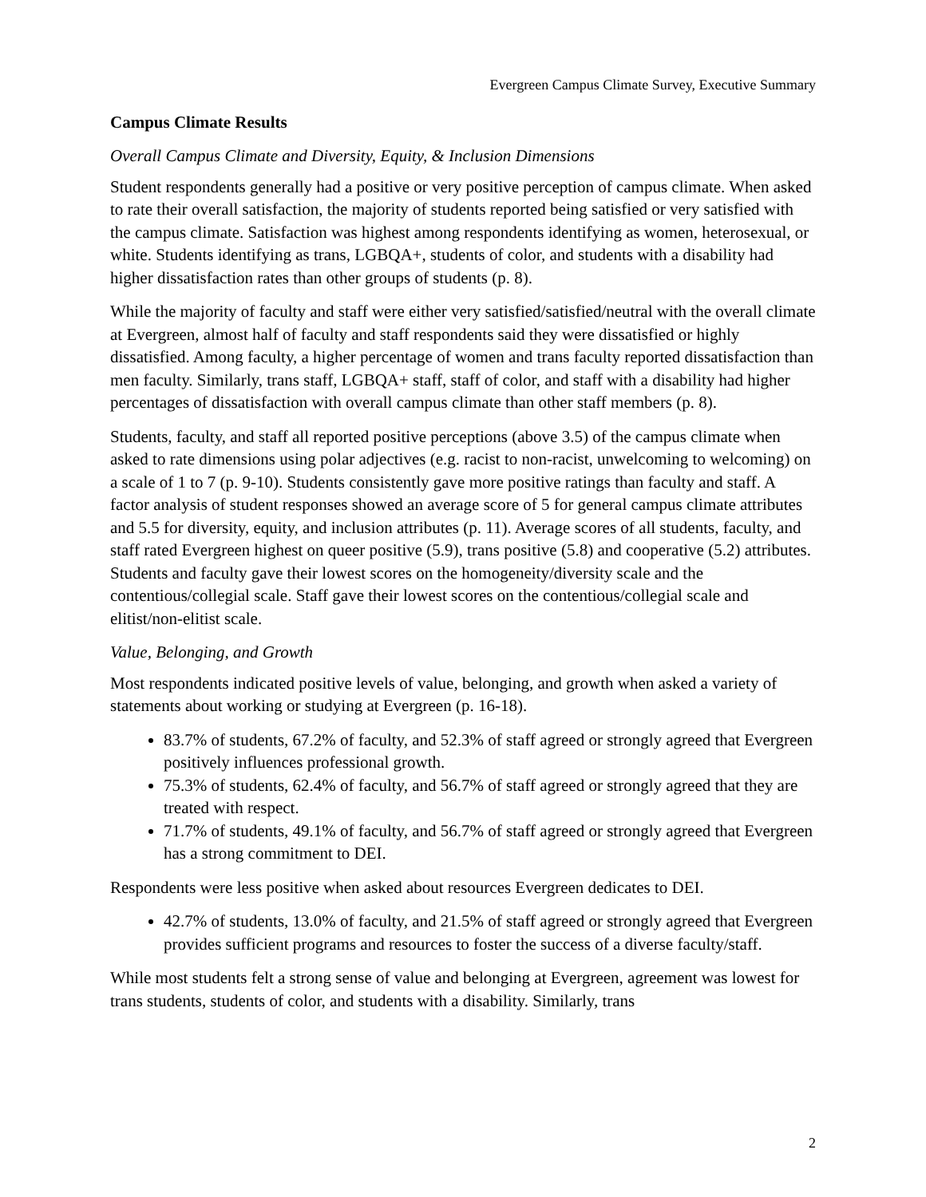Evergreen Campus Climate Survey, Executive Summary
Campus Climate Results
Overall Campus Climate and Diversity, Equity, & Inclusion Dimensions
Student respondents generally had a positive or very positive perception of campus climate. When asked to rate their overall satisfaction, the majority of students reported being satisfied or very satisfied with the campus climate. Satisfaction was highest among respondents identifying as women, heterosexual, or white. Students identifying as trans, LGBQA+, students of color, and students with a disability had higher dissatisfaction rates than other groups of students (p. 8).
While the majority of faculty and staff were either very satisfied/satisfied/neutral with the overall climate at Evergreen, almost half of faculty and staff respondents said they were dissatisfied or highly dissatisfied. Among faculty, a higher percentage of women and trans faculty reported dissatisfaction than men faculty. Similarly, trans staff, LGBQA+ staff, staff of color, and staff with a disability had higher percentages of dissatisfaction with overall campus climate than other staff members (p. 8).
Students, faculty, and staff all reported positive perceptions (above 3.5) of the campus climate when asked to rate dimensions using polar adjectives (e.g. racist to non-racist, unwelcoming to welcoming) on a scale of 1 to 7 (p. 9-10). Students consistently gave more positive ratings than faculty and staff. A factor analysis of student responses showed an average score of 5 for general campus climate attributes and 5.5 for diversity, equity, and inclusion attributes (p. 11). Average scores of all students, faculty, and staff rated Evergreen highest on queer positive (5.9), trans positive (5.8) and cooperative (5.2) attributes. Students and faculty gave their lowest scores on the homogeneity/diversity scale and the contentious/collegial scale. Staff gave their lowest scores on the contentious/collegial scale and elitist/non-elitist scale.
Value, Belonging, and Growth
Most respondents indicated positive levels of value, belonging, and growth when asked a variety of statements about working or studying at Evergreen (p. 16-18).
83.7% of students, 67.2% of faculty, and 52.3% of staff agreed or strongly agreed that Evergreen positively influences professional growth.
75.3% of students, 62.4% of faculty, and 56.7% of staff agreed or strongly agreed that they are treated with respect.
71.7% of students, 49.1% of faculty, and 56.7% of staff agreed or strongly agreed that Evergreen has a strong commitment to DEI.
Respondents were less positive when asked about resources Evergreen dedicates to DEI.
42.7% of students, 13.0% of faculty, and 21.5% of staff agreed or strongly agreed that Evergreen provides sufficient programs and resources to foster the success of a diverse faculty/staff.
While most students felt a strong sense of value and belonging at Evergreen, agreement was lowest for trans students, students of color, and students with a disability. Similarly, trans
2